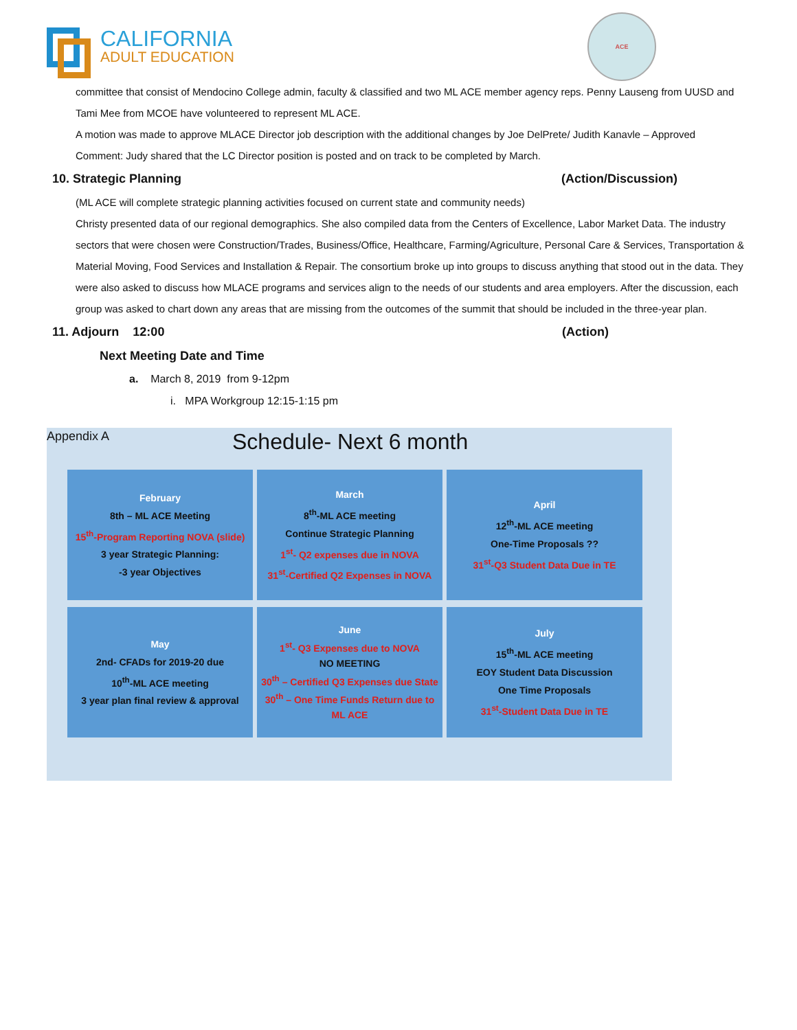CALIFORNIA
ADULT EDUCATION
ACE
committee that consist of Mendocino College admin, faculty & classified and two ML ACE member agency reps. Penny Lauseng from UUSD and Tami Mee from MCOE have volunteered to represent ML ACE.
A motion was made to approve MLACE Director job description with the additional changes by Joe DelPrete/ Judith Kanavle – Approved
Comment: Judy shared that the LC Director position is posted and on track to be completed by March.
10. Strategic Planning (Action/Discussion)
(ML ACE will complete strategic planning activities focused on current state and community needs)
Christy presented data of our regional demographics. She also compiled data from the Centers of Excellence, Labor Market Data. The industry sectors that were chosen were Construction/Trades, Business/Office, Healthcare, Farming/Agriculture, Personal Care & Services, Transportation & Material Moving, Food Services and Installation & Repair. The consortium broke up into groups to discuss anything that stood out in the data. They were also asked to discuss how MLACE programs and services align to the needs of our students and area employers. After the discussion, each group was asked to chart down any areas that are missing from the outcomes of the summit that should be included in the three-year plan.
11. Adjourn 12:00 (Action)
Next Meeting Date and Time
a. March 8, 2019 from 9-12pm
i. MPA Workgroup 12:15-1:15 pm
Appendix A Schedule- Next 6 month
February
8th – ML ACE Meeting
15<sup>th</sup>-Program Reporting NOVA (slide)
3 year Strategic Planning:
-3 year Objectives
March
8<sup>th</sup>-ML ACE meeting
Continue Strategic Planning
1<sup>st</sup>- Q2 expenses due in NOVA
31<sup>st</sup>-Certified Q2 Expenses in NOVA
April
12<sup>th</sup>-ML ACE meeting
One-Time Proposals ??
31<sup>st</sup>-Q3 Student Data Due in TE
May
2nd- CFADs for 2019-20 due
10<sup>th</sup>-ML ACE meeting
3 year plan final review & approval
June
1<sup>st</sup>- Q3 Expenses due to NOVA
NO MEETING
30<sup>th</sup> – Certified Q3 Expenses due State
30<sup>th</sup> – One Time Funds Return due to ML ACE
July
15<sup>th</sup>-ML ACE meeting
EOY Student Data Discussion
One Time Proposals
31<sup>st</sup>-Student Data Due in TE